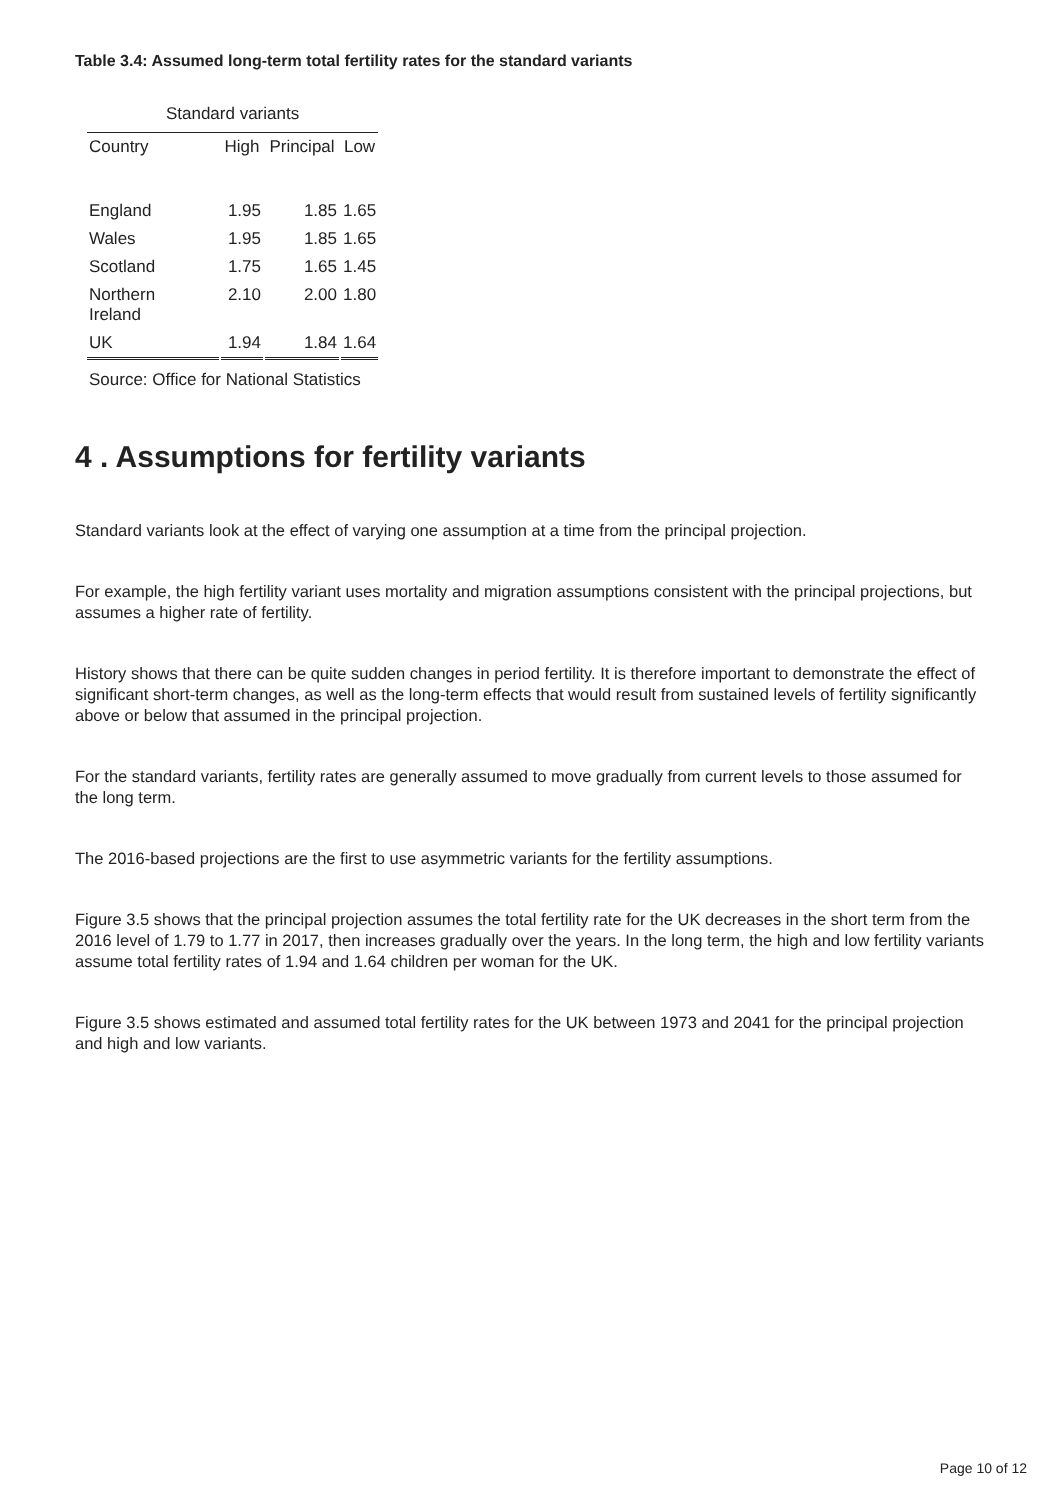Table 3.4: Assumed long-term total fertility rates for the standard variants
| Standard variants | | | |
| --- | --- | --- | --- |
| Country | High | Principal | Low |
| England | 1.95 | 1.85 | 1.65 |
| Wales | 1.95 | 1.85 | 1.65 |
| Scotland | 1.75 | 1.65 | 1.45 |
| Northern Ireland | 2.10 | 2.00 | 1.80 |
| UK | 1.94 | 1.84 | 1.64 |
Source: Office for National Statistics
4 . Assumptions for fertility variants
Standard variants look at the effect of varying one assumption at a time from the principal projection.
For example, the high fertility variant uses mortality and migration assumptions consistent with the principal projections, but assumes a higher rate of fertility.
History shows that there can be quite sudden changes in period fertility. It is therefore important to demonstrate the effect of significant short-term changes, as well as the long-term effects that would result from sustained levels of fertility significantly above or below that assumed in the principal projection.
For the standard variants, fertility rates are generally assumed to move gradually from current levels to those assumed for the long term.
The 2016-based projections are the first to use asymmetric variants for the fertility assumptions.
Figure 3.5 shows that the principal projection assumes the total fertility rate for the UK decreases in the short term from the 2016 level of 1.79 to 1.77 in 2017, then increases gradually over the years. In the long term, the high and low fertility variants assume total fertility rates of 1.94 and 1.64 children per woman for the UK.
Figure 3.5 shows estimated and assumed total fertility rates for the UK between 1973 and 2041 for the principal projection and high and low variants.
Page 10 of 12